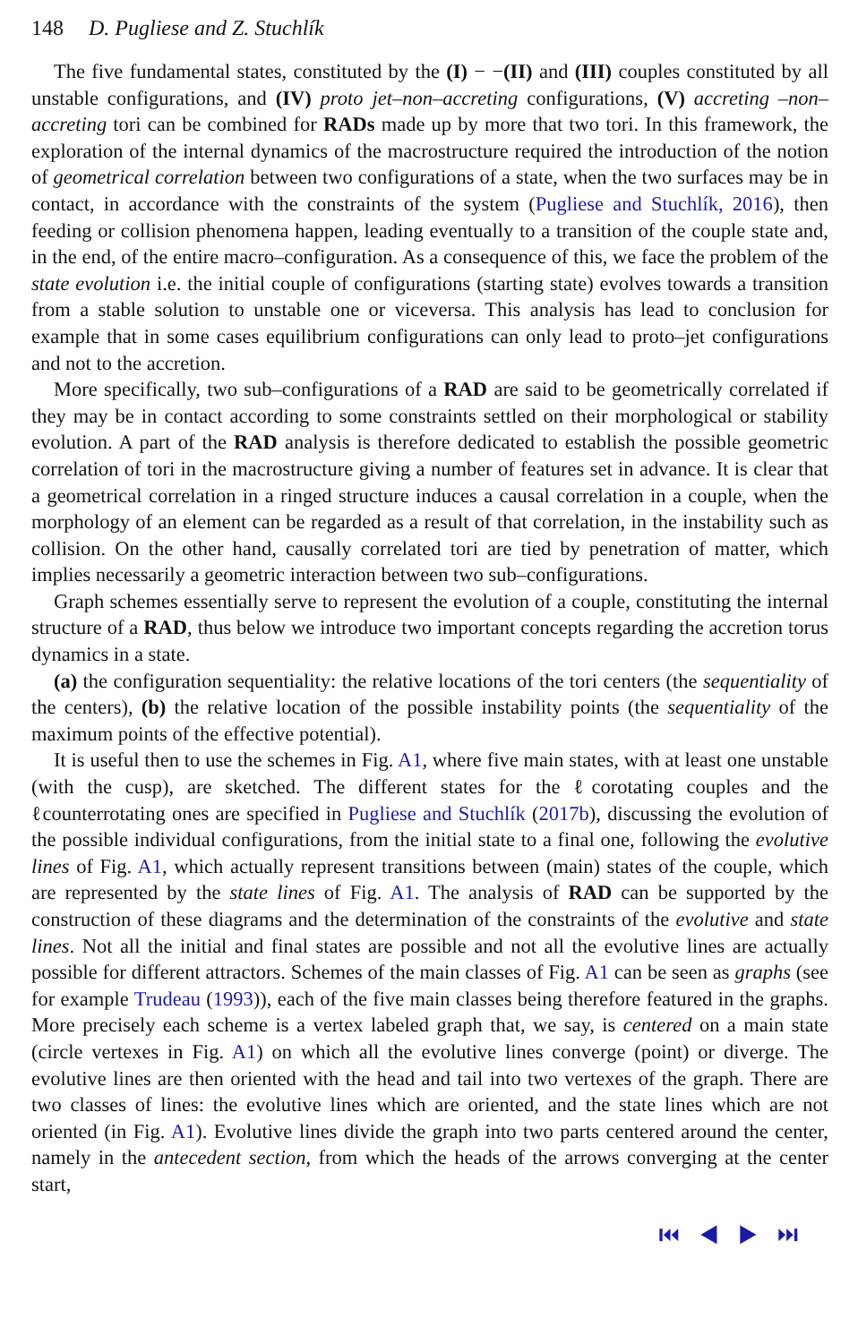148 D. Pugliese and Z. Stuchlík
The five fundamental states, constituted by the (I) − −(II) and (III) couples constituted by all unstable configurations, and (IV) proto jet–non–accreting configurations, (V) accreting –non–accreting tori can be combined for RADs made up by more that two tori. In this framework, the exploration of the internal dynamics of the macrostructure required the introduction of the notion of geometrical correlation between two configurations of a state, when the two surfaces may be in contact, in accordance with the constraints of the system (Pugliese and Stuchlík, 2016), then feeding or collision phenomena happen, leading eventually to a transition of the couple state and, in the end, of the entire macro–configuration. As a consequence of this, we face the problem of the state evolution i.e. the initial couple of configurations (starting state) evolves towards a transition from a stable solution to unstable one or viceversa. This analysis has lead to conclusion for example that in some cases equilibrium configurations can only lead to proto–jet configurations and not to the accretion.
More specifically, two sub–configurations of a RAD are said to be geometrically correlated if they may be in contact according to some constraints settled on their morphological or stability evolution. A part of the RAD analysis is therefore dedicated to establish the possible geometric correlation of tori in the macrostructure giving a number of features set in advance. It is clear that a geometrical correlation in a ringed structure induces a causal correlation in a couple, when the morphology of an element can be regarded as a result of that correlation, in the instability such as collision. On the other hand, causally correlated tori are tied by penetration of matter, which implies necessarily a geometric interaction between two sub–configurations.
Graph schemes essentially serve to represent the evolution of a couple, constituting the internal structure of a RAD, thus below we introduce two important concepts regarding the accretion torus dynamics in a state.
(a) the configuration sequentiality: the relative locations of the tori centers (the sequentiality of the centers), (b) the relative location of the possible instability points (the sequentiality of the maximum points of the effective potential).
It is useful then to use the schemes in Fig. A1, where five main states, with at least one unstable (with the cusp), are sketched. The different states for the ℓcorotating couples and the ℓcounterrotating ones are specified in Pugliese and Stuchlík (2017b), discussing the evolution of the possible individual configurations, from the initial state to a final one, following the evolutive lines of Fig. A1, which actually represent transitions between (main) states of the couple, which are represented by the state lines of Fig. A1. The analysis of RAD can be supported by the construction of these diagrams and the determination of the constraints of the evolutive and state lines. Not all the initial and final states are possible and not all the evolutive lines are actually possible for different attractors. Schemes of the main classes of Fig. A1 can be seen as graphs (see for example Trudeau (1993)), each of the five main classes being therefore featured in the graphs. More precisely each scheme is a vertex labeled graph that, we say, is centered on a main state (circle vertexes in Fig. A1) on which all the evolutive lines converge (point) or diverge. The evolutive lines are then oriented with the head and tail into two vertexes of the graph. There are two classes of lines: the evolutive lines which are oriented, and the state lines which are not oriented (in Fig. A1). Evolutive lines divide the graph into two parts centered around the center, namely in the antecedent section, from which the heads of the arrows converging at the center start,
⏮ ◀ ▶ ⏭